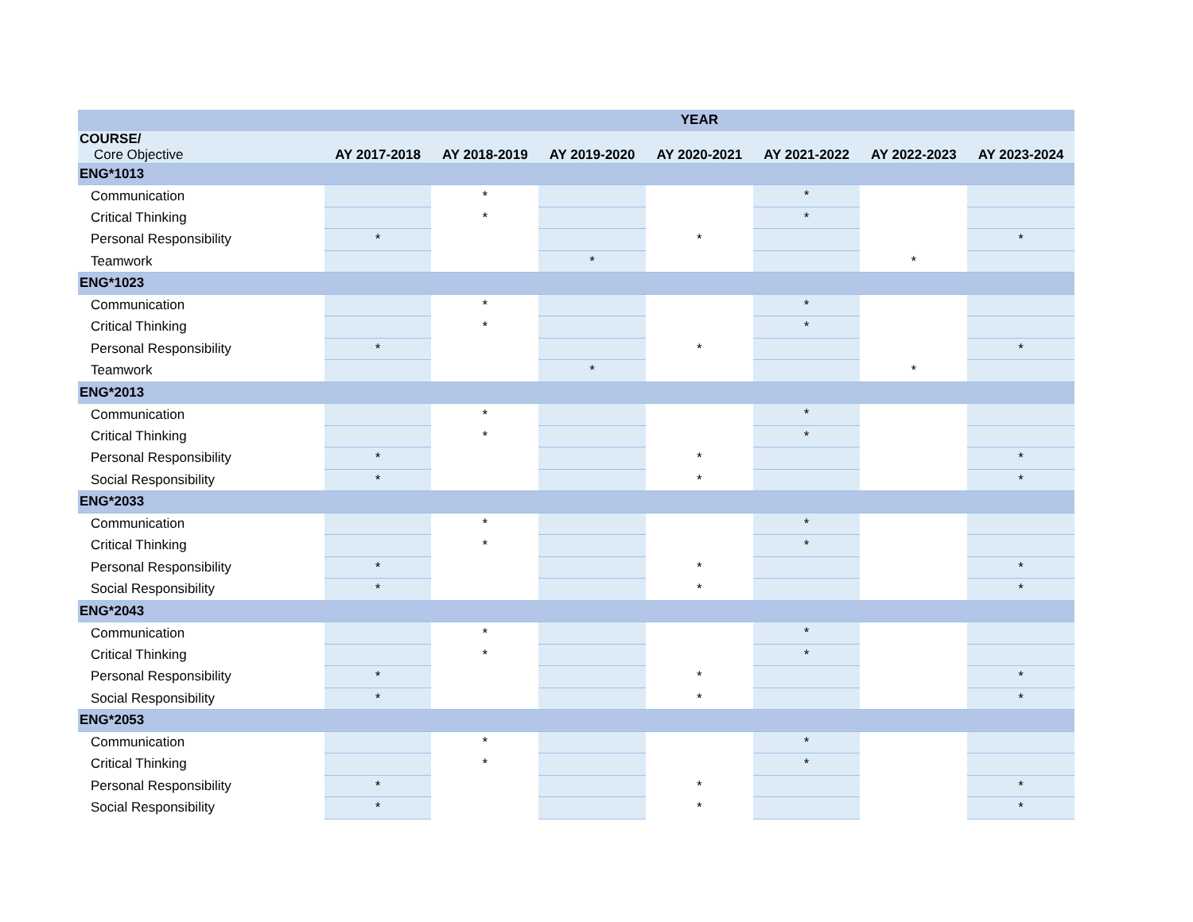| | YEAR | | | | | | |
| --- | --- | --- | --- | --- | --- | --- | --- |
| COURSE/ Core Objective | AY 2017-2018 | AY 2018-2019 | AY 2019-2020 | AY 2020-2021 | AY 2021-2022 | AY 2022-2023 | AY 2023-2024 |
| ENG*1013 | | | | | | | |
| Communication | | * | | | * | | |
| Critical Thinking | | * | | | * | | |
| Personal Responsibility | * | | | * | | | * |
| Teamwork | | | * | | | * | |
| ENG*1023 | | | | | | | |
| Communication | | * | | | * | | |
| Critical Thinking | | * | | | * | | |
| Personal Responsibility | * | | | * | | | * |
| Teamwork | | | * | | | * | |
| ENG*2013 | | | | | | | |
| Communication | | * | | | * | | |
| Critical Thinking | | * | | | * | | |
| Personal Responsibility | * | | | * | | | * |
| Social Responsibility | * | | | * | | | * |
| ENG*2033 | | | | | | | |
| Communication | | * | | | * | | |
| Critical Thinking | | * | | | * | | |
| Personal Responsibility | * | | | * | | | * |
| Social Responsibility | * | | | * | | | * |
| ENG*2043 | | | | | | | |
| Communication | | * | | | * | | |
| Critical Thinking | | * | | | * | | |
| Personal Responsibility | * | | | * | | | * |
| Social Responsibility | * | | | * | | | * |
| ENG*2053 | | | | | | | |
| Communication | | * | | | * | | |
| Critical Thinking | | * | | | * | | |
| Personal Responsibility | * | | | * | | | * |
| Social Responsibility | * | | | * | | | * |